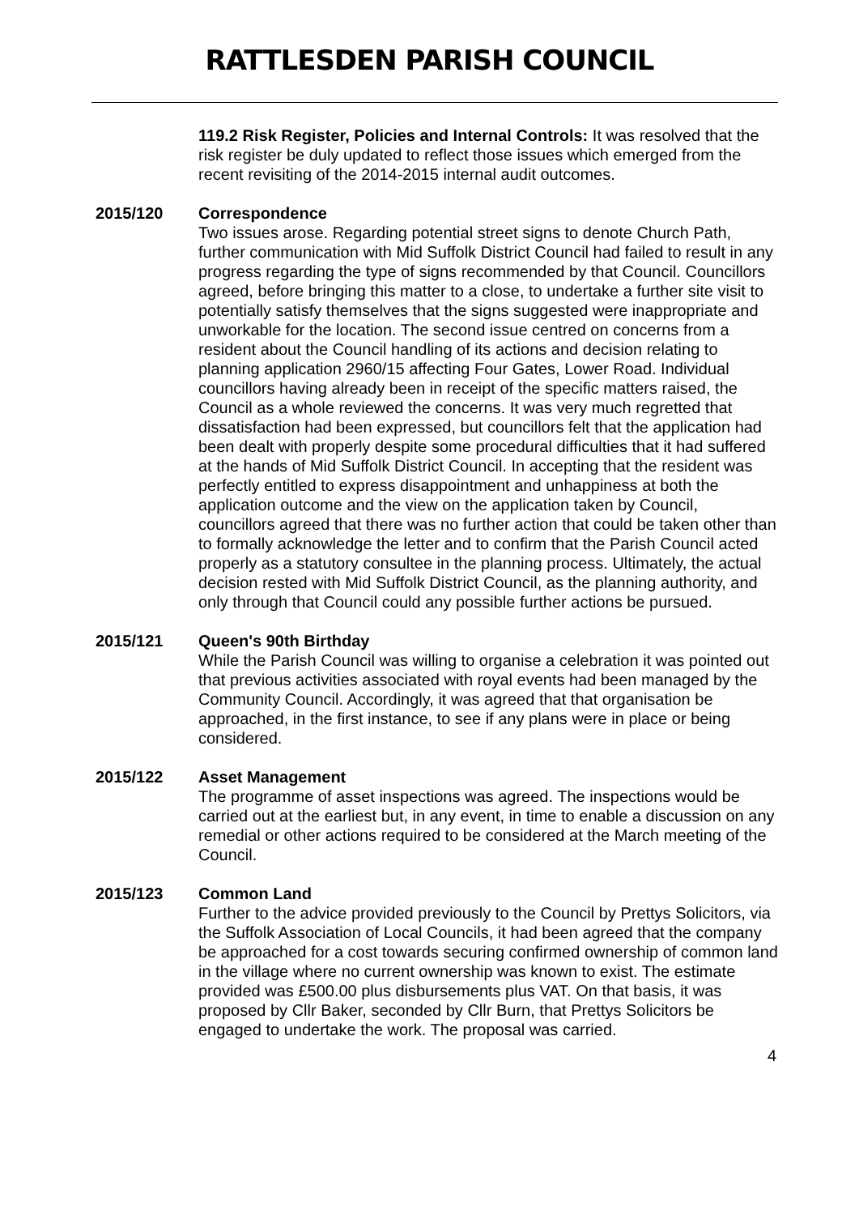RATTLESDEN PARISH COUNCIL
119.2 Risk Register, Policies and Internal Controls: It was resolved that the risk register be duly updated to reflect those issues which emerged from the recent revisiting of the 2014-2015 internal audit outcomes.
2015/120 Correspondence
Two issues arose. Regarding potential street signs to denote Church Path, further communication with Mid Suffolk District Council had failed to result in any progress regarding the type of signs recommended by that Council. Councillors agreed, before bringing this matter to a close, to undertake a further site visit to potentially satisfy themselves that the signs suggested were inappropriate and unworkable for the location. The second issue centred on concerns from a resident about the Council handling of its actions and decision relating to planning application 2960/15 affecting Four Gates, Lower Road. Individual councillors having already been in receipt of the specific matters raised, the Council as a whole reviewed the concerns. It was very much regretted that dissatisfaction had been expressed, but councillors felt that the application had been dealt with properly despite some procedural difficulties that it had suffered at the hands of Mid Suffolk District Council. In accepting that the resident was perfectly entitled to express disappointment and unhappiness at both the application outcome and the view on the application taken by Council, councillors agreed that there was no further action that could be taken other than to formally acknowledge the letter and to confirm that the Parish Council acted properly as a statutory consultee in the planning process. Ultimately, the actual decision rested with Mid Suffolk District Council, as the planning authority, and only through that Council could any possible further actions be pursued.
2015/121 Queen's 90th Birthday
While the Parish Council was willing to organise a celebration it was pointed out that previous activities associated with royal events had been managed by the Community Council. Accordingly, it was agreed that that organisation be approached, in the first instance, to see if any plans were in place or being considered.
2015/122 Asset Management
The programme of asset inspections was agreed. The inspections would be carried out at the earliest but, in any event, in time to enable a discussion on any remedial or other actions required to be considered at the March meeting of the Council.
2015/123 Common Land
Further to the advice provided previously to the Council by Prettys Solicitors, via the Suffolk Association of Local Councils, it had been agreed that the company be approached for a cost towards securing confirmed ownership of common land in the village where no current ownership was known to exist. The estimate provided was £500.00 plus disbursements plus VAT. On that basis, it was proposed by Cllr Baker, seconded by Cllr Burn, that Prettys Solicitors be engaged to undertake the work. The proposal was carried.
4